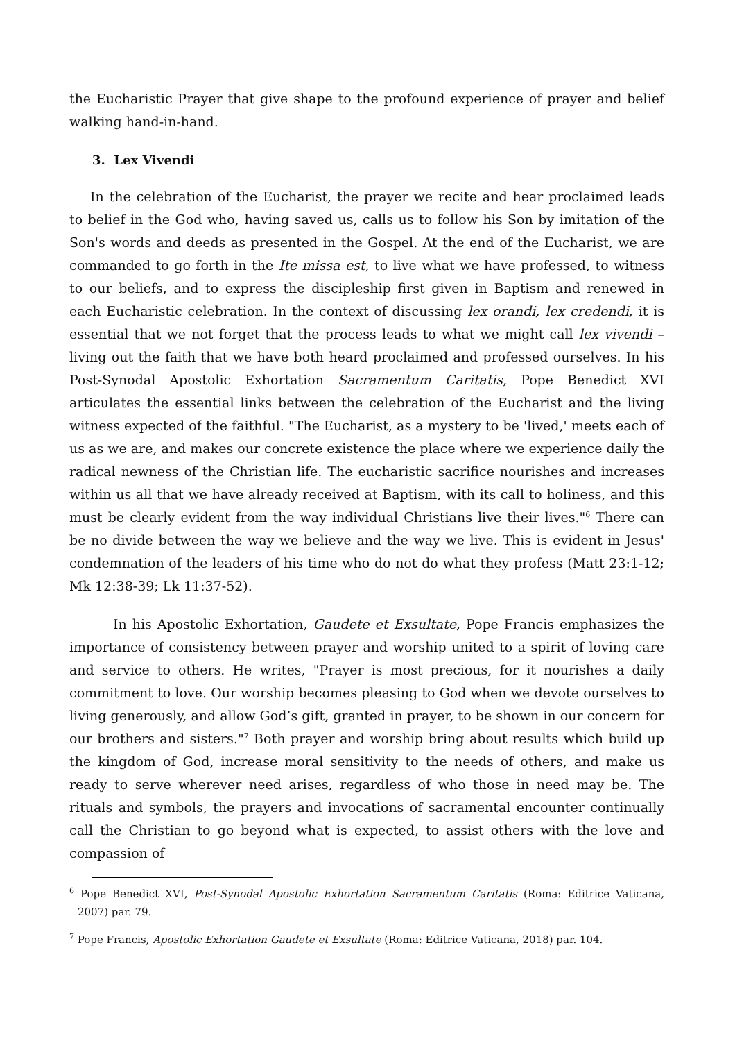the Eucharistic Prayer that give shape to the profound experience of prayer and belief walking hand-in-hand.
3. Lex Vivendi
In the celebration of the Eucharist, the prayer we recite and hear proclaimed leads to belief in the God who, having saved us, calls us to follow his Son by imitation of the Son's words and deeds as presented in the Gospel. At the end of the Eucharist, we are commanded to go forth in the Ite missa est, to live what we have professed, to witness to our beliefs, and to express the discipleship first given in Baptism and renewed in each Eucharistic celebration. In the context of discussing lex orandi, lex credendi, it is essential that we not forget that the process leads to what we might call lex vivendi – living out the faith that we have both heard proclaimed and professed ourselves. In his Post-Synodal Apostolic Exhortation Sacramentum Caritatis, Pope Benedict XVI articulates the essential links between the celebration of the Eucharist and the living witness expected of the faithful. "The Eucharist, as a mystery to be 'lived,' meets each of us as we are, and makes our concrete existence the place where we experience daily the radical newness of the Christian life. The eucharistic sacrifice nourishes and increases within us all that we have already received at Baptism, with its call to holiness, and this must be clearly evident from the way individual Christians live their lives."<sup>6</sup> There can be no divide between the way we believe and the way we live. This is evident in Jesus' condemnation of the leaders of his time who do not do what they profess (Matt 23:1-12; Mk 12:38-39; Lk 11:37-52).
In his Apostolic Exhortation, Gaudete et Exsultate, Pope Francis emphasizes the importance of consistency between prayer and worship united to a spirit of loving care and service to others. He writes, "Prayer is most precious, for it nourishes a daily commitment to love. Our worship becomes pleasing to God when we devote ourselves to living generously, and allow God’s gift, granted in prayer, to be shown in our concern for our brothers and sisters."<sup>7</sup> Both prayer and worship bring about results which build up the kingdom of God, increase moral sensitivity to the needs of others, and make us ready to serve wherever need arises, regardless of who those in need may be. The rituals and symbols, the prayers and invocations of sacramental encounter continually call the Christian to go beyond what is expected, to assist others with the love and compassion of
<sup>6</sup> Pope Benedict XVI, Post-Synodal Apostolic Exhortation Sacramentum Caritatis (Roma: Editrice Vaticana, 2007) par. 79.
<sup>7</sup> Pope Francis, Apostolic Exhortation Gaudete et Exsultate (Roma: Editrice Vaticana, 2018) par. 104.